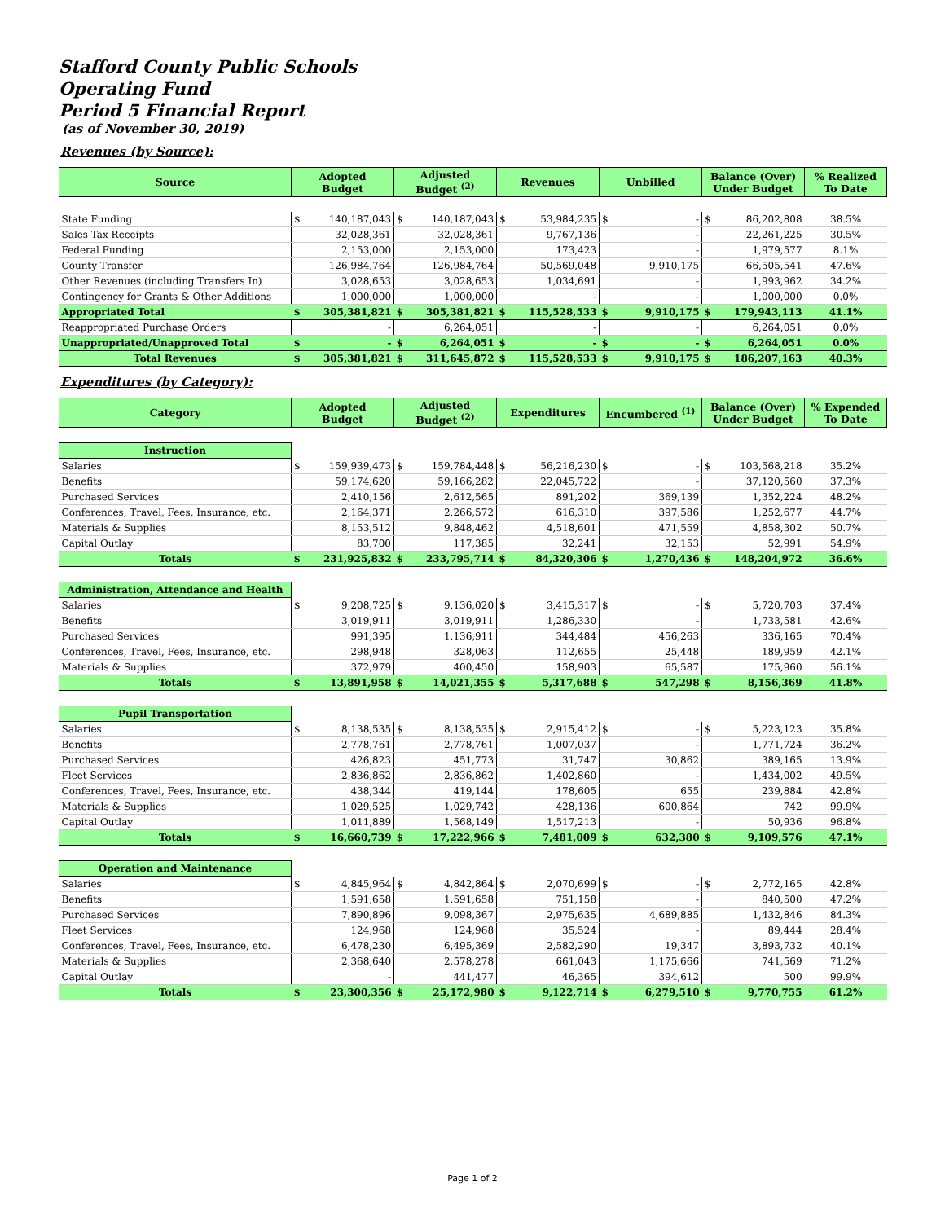Stafford County Public Schools
Operating Fund
Period 5 Financial Report
(as of November 30, 2019)
Revenues (by Source):
| Source | Adopted Budget | | Adjusted Budget <sup>(2)</sup> | | Revenues | | Unbilled | | Balance (Over) Under Budget | | % Realized To Date |
| --- | --- | --- | --- | --- | --- | --- | --- | --- | --- | --- | --- |
| State Funding | $ | 140,187,043 | $ | 140,187,043 | $ | 53,984,235 | $ | - | $ | 86,202,808 | 38.5% |
| Sales Tax Receipts | | 32,028,361 | | 32,028,361 | | 9,767,136 | | - | | 22,261,225 | 30.5% |
| Federal Funding | | 2,153,000 | | 2,153,000 | | 173,423 | | - | | 1,979,577 | 8.1% |
| County Transfer | | 126,984,764 | | 126,984,764 | | 50,569,048 | | 9,910,175 | | 66,505,541 | 47.6% |
| Other Revenues (including Transfers In) | | 3,028,653 | | 3,028,653 | | 1,034,691 | | - | | 1,993,962 | 34.2% |
| Contingency for Grants & Other Additions | | 1,000,000 | | 1,000,000 | | - | | - | | 1,000,000 | 0.0% |
| Appropriated Total | $ | 305,381,821 | $ | 305,381,821 | $ | 115,528,533 | $ | 9,910,175 | $ | 179,943,113 | 41.1% |
| Reappropriated Purchase Orders | | - | | 6,264,051 | | - | | - | | 6,264,051 | 0.0% |
| Unappropriated/Unapproved Total | $ | - | $ | 6,264,051 | $ | - | $ | - | $ | 6,264,051 | 0.0% |
| Total Revenues | $ | 305,381,821 | $ | 311,645,872 | $ | 115,528,533 | $ | 9,910,175 | $ | 186,207,163 | 40.3% |
Expenditures (by Category):
| Category | Adopted Budget | | Adjusted Budget <sup>(2)</sup> | | Expenditures | | Encumbered <sup>(1)</sup> | | Balance (Over) Under Budget | | % Expended To Date |
| --- | --- | --- | --- | --- | --- | --- | --- | --- | --- | --- | --- |
| Instruction | | | | | | | | | | | |
| Salaries | $ | 159,939,473 | $ | 159,784,448 | $ | 56,216,230 | $ | - | $ | 103,568,218 | 35.2% |
| Benefits | | 59,174,620 | | 59,166,282 | | 22,045,722 | | - | | 37,120,560 | 37.3% |
| Purchased Services | | 2,410,156 | | 2,612,565 | | 891,202 | | 369,139 | | 1,352,224 | 48.2% |
| Conferences, Travel, Fees, Insurance, etc. | | 2,164,371 | | 2,266,572 | | 616,310 | | 397,586 | | 1,252,677 | 44.7% |
| Materials & Supplies | | 8,153,512 | | 9,848,462 | | 4,518,601 | | 471,559 | | 4,858,302 | 50.7% |
| Capital Outlay | | 83,700 | | 117,385 | | 32,241 | | 32,153 | | 52,991 | 54.9% |
| Totals | $ | 231,925,832 | $ | 233,795,714 | $ | 84,320,306 | $ | 1,270,436 | $ | 148,204,972 | 36.6% |
| Administration, Attendance and Health | | | | | | | | | | | |
| Salaries | $ | 9,208,725 | $ | 9,136,020 | $ | 3,415,317 | $ | - | $ | 5,720,703 | 37.4% |
| Benefits | | 3,019,911 | | 3,019,911 | | 1,286,330 | | - | | 1,733,581 | 42.6% |
| Purchased Services | | 991,395 | | 1,136,911 | | 344,484 | | 456,263 | | 336,165 | 70.4% |
| Conferences, Travel, Fees, Insurance, etc. | | 298,948 | | 328,063 | | 112,655 | | 25,448 | | 189,959 | 42.1% |
| Materials & Supplies | | 372,979 | | 400,450 | | 158,903 | | 65,587 | | 175,960 | 56.1% |
| Totals | $ | 13,891,958 | $ | 14,021,355 | $ | 5,317,688 | $ | 547,298 | $ | 8,156,369 | 41.8% |
| Pupil Transportation | | | | | | | | | | | |
| Salaries | $ | 8,138,535 | $ | 8,138,535 | $ | 2,915,412 | $ | - | $ | 5,223,123 | 35.8% |
| Benefits | | 2,778,761 | | 2,778,761 | | 1,007,037 | | - | | 1,771,724 | 36.2% |
| Purchased Services | | 426,823 | | 451,773 | | 31,747 | | 30,862 | | 389,165 | 13.9% |
| Fleet Services | | 2,836,862 | | 2,836,862 | | 1,402,860 | | - | | 1,434,002 | 49.5% |
| Conferences, Travel, Fees, Insurance, etc. | | 438,344 | | 419,144 | | 178,605 | | 655 | | 239,884 | 42.8% |
| Materials & Supplies | | 1,029,525 | | 1,029,742 | | 428,136 | | 600,864 | | 742 | 99.9% |
| Capital Outlay | | 1,011,889 | | 1,568,149 | | 1,517,213 | | - | | 50,936 | 96.8% |
| Totals | $ | 16,660,739 | $ | 17,222,966 | $ | 7,481,009 | $ | 632,380 | $ | 9,109,576 | 47.1% |
| Operation and Maintenance | | | | | | | | | | | |
| Salaries | $ | 4,845,964 | $ | 4,842,864 | $ | 2,070,699 | $ | - | $ | 2,772,165 | 42.8% |
| Benefits | | 1,591,658 | | 1,591,658 | | 751,158 | | - | | 840,500 | 47.2% |
| Purchased Services | | 7,890,896 | | 9,098,367 | | 2,975,635 | | 4,689,885 | | 1,432,846 | 84.3% |
| Fleet Services | | 124,968 | | 124,968 | | 35,524 | | - | | 89,444 | 28.4% |
| Conferences, Travel, Fees, Insurance, etc. | | 6,478,230 | | 6,495,369 | | 2,582,290 | | 19,347 | | 3,893,732 | 40.1% |
| Materials & Supplies | | 2,368,640 | | 2,578,278 | | 661,043 | | 1,175,666 | | 741,569 | 71.2% |
| Capital Outlay | | - | | 441,477 | | 46,365 | | 394,612 | | 500 | 99.9% |
| Totals | $ | 23,300,356 | $ | 25,172,980 | $ | 9,122,714 | $ | 6,279,510 | $ | 9,770,755 | 61.2% |
Page 1 of 2